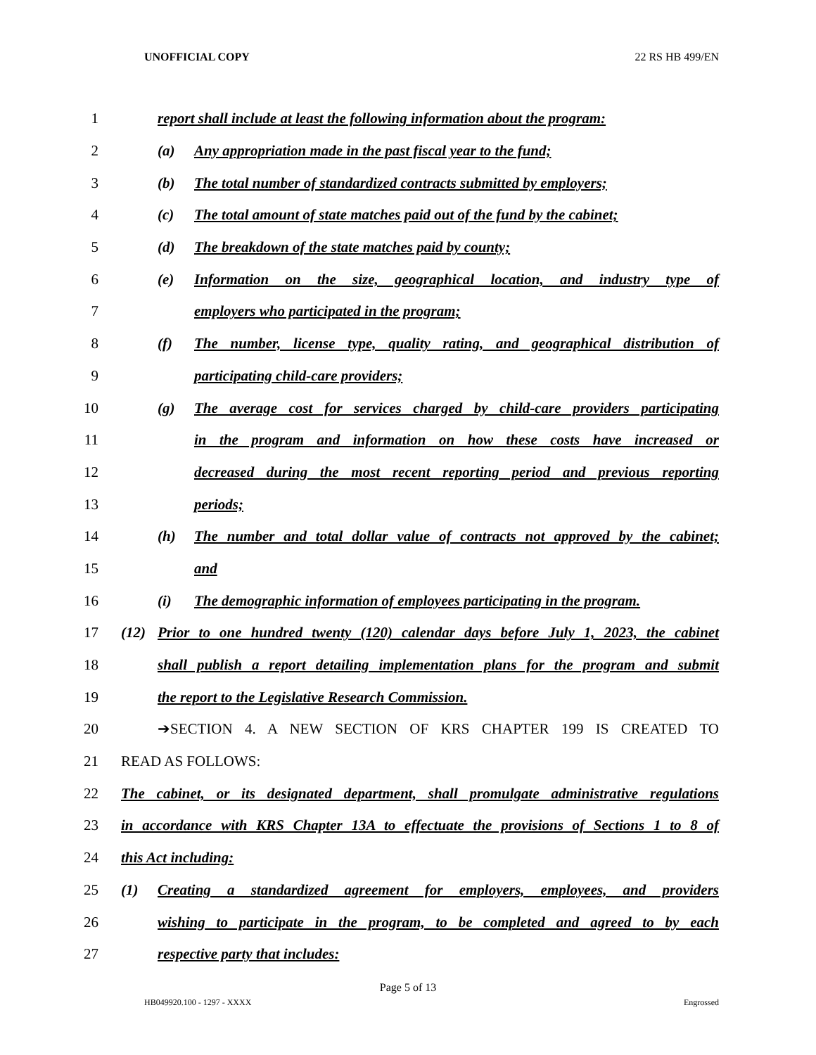UNOFFICIAL COPY 22 RS HB 499/EN
1 report shall include at least the following information about the program:
2 (a) Any appropriation made in the past fiscal year to the fund;
3 (b) The total number of standardized contracts submitted by employers;
4 (c) The total amount of state matches paid out of the fund by the cabinet;
5 (d) The breakdown of the state matches paid by county;
6 (e) Information on the size, geographical location, and industry type of
7 employers who participated in the program;
8 (f) The number, license type, quality rating, and geographical distribution of
9 participating child-care providers;
10 (g) The average cost for services charged by child-care providers participating
11 in the program and information on how these costs have increased or
12 decreased during the most recent reporting period and previous reporting
13 periods;
14 (h) The number and total dollar value of contracts not approved by the cabinet;
15 and
16 (i) The demographic information of employees participating in the program.
17 (12) Prior to one hundred twenty (120) calendar days before July 1, 2023, the cabinet
18 shall publish a report detailing implementation plans for the program and submit
19 the report to the Legislative Research Commission.
20 ➔SECTION 4. A NEW SECTION OF KRS CHAPTER 199 IS CREATED TO
21 READ AS FOLLOWS:
22 The cabinet, or its designated department, shall promulgate administrative regulations
23 in accordance with KRS Chapter 13A to effectuate the provisions of Sections 1 to 8 of
24 this Act including:
25 (1) Creating a standardized agreement for employers, employees, and providers
26 wishing to participate in the program, to be completed and agreed to by each
27 respective party that includes:
Page 5 of 13
HB049920.100 - 1297 - XXXX Engrossed